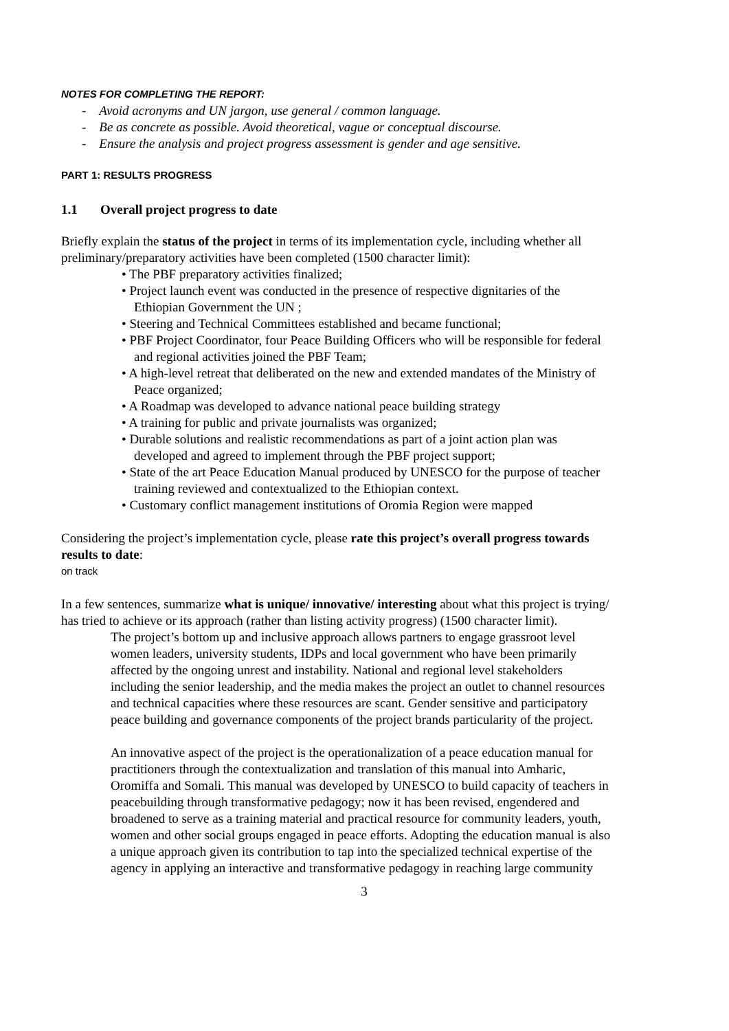NOTES FOR COMPLETING THE REPORT:
- Avoid acronyms and UN jargon, use general / common language.
- Be as concrete as possible. Avoid theoretical, vague or conceptual discourse.
- Ensure the analysis and project progress assessment is gender and age sensitive.
PART 1: RESULTS PROGRESS
1.1 Overall project progress to date
Briefly explain the status of the project in terms of its implementation cycle, including whether all preliminary/preparatory activities have been completed (1500 character limit):
• The PBF preparatory activities finalized;
• Project launch event was conducted in the presence of respective dignitaries of the Ethiopian Government the UN ;
• Steering and Technical Committees established and became functional;
• PBF Project Coordinator, four Peace Building Officers who will be responsible for federal and regional activities joined the PBF Team;
• A high-level retreat that deliberated on the new and extended mandates of the Ministry of Peace organized;
• A Roadmap was developed to advance national peace building strategy
• A training for public and private journalists was organized;
• Durable solutions and realistic recommendations as part of a joint action plan was developed and agreed to implement through the PBF project support;
• State of the art Peace Education Manual produced by UNESCO for the purpose of teacher training reviewed and contextualized to the Ethiopian context.
• Customary conflict management institutions of Oromia Region were mapped
Considering the project’s implementation cycle, please rate this project’s overall progress towards results to date:
on track
In a few sentences, summarize what is unique/ innovative/ interesting about what this project is trying/ has tried to achieve or its approach (rather than listing activity progress) (1500 character limit).
The project’s bottom up and inclusive approach allows partners to engage grassroot level women leaders, university students, IDPs and local government who have been primarily affected by the ongoing unrest and instability. National and regional level stakeholders including the senior leadership, and the media makes the project an outlet to channel resources and technical capacities where these resources are scant. Gender sensitive and participatory peace building and governance components of the project brands particularity of the project.
An innovative aspect of the project is the operationalization of a peace education manual for practitioners through the contextualization and translation of this manual into Amharic, Oromiffa and Somali. This manual was developed by UNESCO to build capacity of teachers in peacebuilding through transformative pedagogy; now it has been revised, engendered and broadened to serve as a training material and practical resource for community leaders, youth, women and other social groups engaged in peace efforts. Adopting the education manual is also a unique approach given its contribution to tap into the specialized technical expertise of the agency in applying an interactive and transformative pedagogy in reaching large community
3